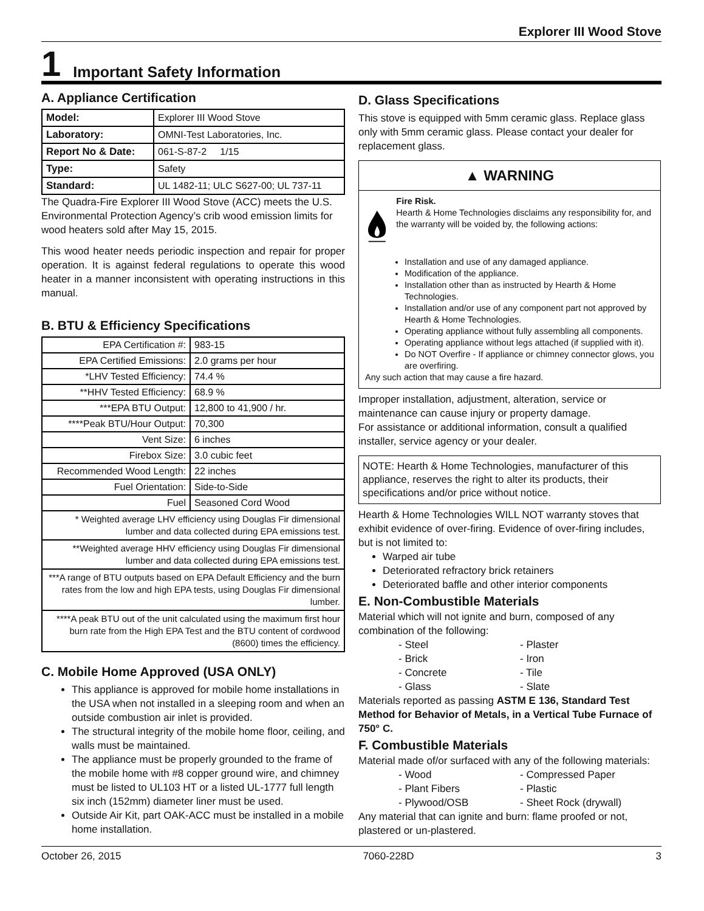Explorer III Wood Stove
1 Important Safety Information
A. Appliance Certification
| Model: | Explorer III Wood Stove |
| Laboratory: | OMNI-Test Laboratories, Inc. |
| Report No & Date: | 061-S-87-2 1/15 |
| Type: | Safety |
| Standard: | UL 1482-11; ULC S627-00; UL 737-11 |
The Quadra-Fire Explorer III Wood Stove (ACC) meets the U.S. Environmental Protection Agency’s crib wood emission limits for wood heaters sold after May 15, 2015.
This wood heater needs periodic inspection and repair for proper operation. It is against federal regulations to operate this wood heater in a manner inconsistent with operating instructions in this manual.
B. BTU & Efficiency Specifications
| EPA Certification #: | 983-15 |
| EPA Certified Emissions: | 2.0 grams per hour |
| *LHV Tested Efficiency: | 74.4 % |
| **HHV Tested Efficiency: | 68.9 % |
| ***EPA BTU Output: | 12,800 to 41,900 / hr. |
| ****Peak BTU/Hour Output: | 70,300 |
| Vent Size: | 6 inches |
| Firebox Size: | 3.0 cubic feet |
| Recommended Wood Length: | 22 inches |
| Fuel Orientation: | Side-to-Side |
| Fuel | Seasoned Cord Wood |
| * Weighted average LHV efficiency using Douglas Fir dimensional lumber and data collected during EPA emissions test. | |
| **Weighted average HHV efficiency using Douglas Fir dimensional lumber and data collected during EPA emissions test. | |
| ***A range of BTU outputs based on EPA Default Efficiency and the burn rates from the low and high EPA tests, using Douglas Fir dimensional lumber. | |
| ****A peak BTU out of the unit calculated using the maximum first hour burn rate from the High EPA Test and the BTU content of cordwood (8600) times the efficiency. | |
C. Mobile Home Approved (USA ONLY)
This appliance is approved for mobile home installations in the USA when not installed in a sleeping room and when an outside combustion air inlet is provided.
The structural integrity of the mobile home floor, ceiling, and walls must be maintained.
The appliance must be properly grounded to the frame of the mobile home with #8 copper ground wire, and chimney must be listed to UL103 HT or a listed UL-1777 full length six inch (152mm) diameter liner must be used.
Outside Air Kit, part OAK-ACC must be installed in a mobile home installation.
D. Glass Specifications
This stove is equipped with 5mm ceramic glass. Replace glass only with 5mm ceramic glass. Please contact your dealer for replacement glass.
▲ WARNING
Fire Risk.
Hearth & Home Technologies disclaims any responsibility for, and the warranty will be voided by, the following actions:
Installation and use of any damaged appliance.
Modification of the appliance.
Installation other than as instructed by Hearth & Home Technologies.
Installation and/or use of any component part not approved by Hearth & Home Technologies.
Operating appliance without fully assembling all components.
Operating appliance without legs attached (if supplied with it).
Do NOT Overfire - If appliance or chimney connector glows, you are overfiring.
Any such action that may cause a fire hazard.
Improper installation, adjustment, alteration, service or maintenance can cause injury or property damage.
For assistance or additional information, consult a qualified installer, service agency or your dealer.
NOTE: Hearth & Home Technologies, manufacturer of this appliance, reserves the right to alter its products, their specifications and/or price without notice.
Hearth & Home Technologies WILL NOT warranty stoves that exhibit evidence of over-firing. Evidence of over-firing includes, but is not limited to:
Warped air tube
Deteriorated refractory brick retainers
Deteriorated baffle and other interior components
E. Non-Combustible Materials
Material which will not ignite and burn, composed of any combination of the following:
- Steel - Plaster - Brick - Iron - Concrete - Tile - Glass - Slate
Materials reported as passing ASTM E 136, Standard Test Method for Behavior of Metals, in a Vertical Tube Furnace of 750° C.
F. Combustible Materials
Material made of/or surfaced with any of the following materials:
- Wood - Compressed Paper - Plant Fibers - Plastic - Plywood/OSB - Sheet Rock (drywall)
Any material that can ignite and burn: flame proofed or not, plastered or un-plastered.
October 26, 2015 7060-228D 3